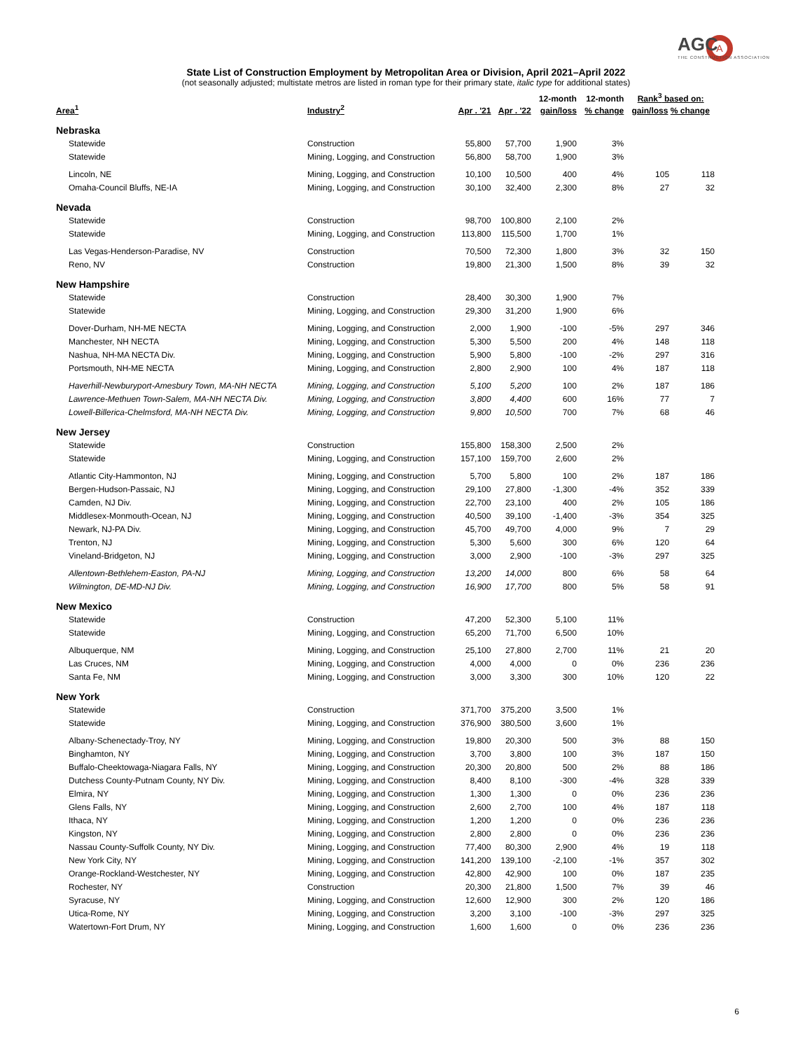A
AGC
THE CONSTRUCTION ASSOCIATION
State List of Construction Employment by Metropolitan Area or Division, April 2021–April 2022
(not seasonally adjusted; multistate metros are listed in roman type for their primary state, italic type for additional states)
| Area<sup>1</sup> | Industry<sup>2</sup> | Apr . '21 | Apr . '22 | 12-month gain/loss | 12-month % change | Rank<sup>3</sup> based on: gain/loss % change | |
| --- | --- | --- | --- | --- | --- | --- | --- |
| Nebraska | | | | | | | |
| Statewide | Construction | 55,800 | 57,700 | 1,900 | 3% | | |
| Statewide | Mining, Logging, and Construction | 56,800 | 58,700 | 1,900 | 3% | | |
| Lincoln, NE | Mining, Logging, and Construction | 10,100 | 10,500 | 400 | 4% | 105 | 118 |
| Omaha-Council Bluffs, NE-IA | Mining, Logging, and Construction | 30,100 | 32,400 | 2,300 | 8% | 27 | 32 |
| Nevada | | | | | | | |
| Statewide | Construction | 98,700 | 100,800 | 2,100 | 2% | | |
| Statewide | Mining, Logging, and Construction | 113,800 | 115,500 | 1,700 | 1% | | |
| Las Vegas-Henderson-Paradise, NV | Construction | 70,500 | 72,300 | 1,800 | 3% | 32 | 150 |
| Reno, NV | Construction | 19,800 | 21,300 | 1,500 | 8% | 39 | 32 |
| New Hampshire | | | | | | | |
| Statewide | Construction | 28,400 | 30,300 | 1,900 | 7% | | |
| Statewide | Mining, Logging, and Construction | 29,300 | 31,200 | 1,900 | 6% | | |
| Dover-Durham, NH-ME NECTA | Mining, Logging, and Construction | 2,000 | 1,900 | -100 | -5% | 297 | 346 |
| Manchester, NH NECTA | Mining, Logging, and Construction | 5,300 | 5,500 | 200 | 4% | 148 | 118 |
| Nashua, NH-MA NECTA Div. | Mining, Logging, and Construction | 5,900 | 5,800 | -100 | -2% | 297 | 316 |
| Portsmouth, NH-ME NECTA | Mining, Logging, and Construction | 2,800 | 2,900 | 100 | 4% | 187 | 118 |
| Haverhill-Newburyport-Amesbury Town, MA-NH NECTA | Mining, Logging, and Construction | 5,100 | 5,200 | 100 | 2% | 187 | 186 |
| Lawrence-Methuen Town-Salem, MA-NH NECTA Div. | Mining, Logging, and Construction | 3,800 | 4,400 | 600 | 16% | 77 | 7 |
| Lowell-Billerica-Chelmsford, MA-NH NECTA Div. | Mining, Logging, and Construction | 9,800 | 10,500 | 700 | 7% | 68 | 46 |
| New Jersey | | | | | | | |
| Statewide | Construction | 155,800 | 158,300 | 2,500 | 2% | | |
| Statewide | Mining, Logging, and Construction | 157,100 | 159,700 | 2,600 | 2% | | |
| Atlantic City-Hammonton, NJ | Mining, Logging, and Construction | 5,700 | 5,800 | 100 | 2% | 187 | 186 |
| Bergen-Hudson-Passaic, NJ | Mining, Logging, and Construction | 29,100 | 27,800 | -1,300 | -4% | 352 | 339 |
| Camden, NJ Div. | Mining, Logging, and Construction | 22,700 | 23,100 | 400 | 2% | 105 | 186 |
| Middlesex-Monmouth-Ocean, NJ | Mining, Logging, and Construction | 40,500 | 39,100 | -1,400 | -3% | 354 | 325 |
| Newark, NJ-PA Div. | Mining, Logging, and Construction | 45,700 | 49,700 | 4,000 | 9% | 7 | 29 |
| Trenton, NJ | Mining, Logging, and Construction | 5,300 | 5,600 | 300 | 6% | 120 | 64 |
| Vineland-Bridgeton, NJ | Mining, Logging, and Construction | 3,000 | 2,900 | -100 | -3% | 297 | 325 |
| Allentown-Bethlehem-Easton, PA-NJ | Mining, Logging, and Construction | 13,200 | 14,000 | 800 | 6% | 58 | 64 |
| Wilmington, DE-MD-NJ Div. | Mining, Logging, and Construction | 16,900 | 17,700 | 800 | 5% | 58 | 91 |
| New Mexico | | | | | | | |
| Statewide | Construction | 47,200 | 52,300 | 5,100 | 11% | | |
| Statewide | Mining, Logging, and Construction | 65,200 | 71,700 | 6,500 | 10% | | |
| Albuquerque, NM | Mining, Logging, and Construction | 25,100 | 27,800 | 2,700 | 11% | 21 | 20 |
| Las Cruces, NM | Mining, Logging, and Construction | 4,000 | 4,000 | 0 | 0% | 236 | 236 |
| Santa Fe, NM | Mining, Logging, and Construction | 3,000 | 3,300 | 300 | 10% | 120 | 22 |
| New York | | | | | | | |
| Statewide | Construction | 371,700 | 375,200 | 3,500 | 1% | | |
| Statewide | Mining, Logging, and Construction | 376,900 | 380,500 | 3,600 | 1% | | |
| Albany-Schenectady-Troy, NY | Mining, Logging, and Construction | 19,800 | 20,300 | 500 | 3% | 88 | 150 |
| Binghamton, NY | Mining, Logging, and Construction | 3,700 | 3,800 | 100 | 3% | 187 | 150 |
| Buffalo-Cheektowaga-Niagara Falls, NY | Mining, Logging, and Construction | 20,300 | 20,800 | 500 | 2% | 88 | 186 |
| Dutchess County-Putnam County, NY Div. | Mining, Logging, and Construction | 8,400 | 8,100 | -300 | -4% | 328 | 339 |
| Elmira, NY | Mining, Logging, and Construction | 1,300 | 1,300 | 0 | 0% | 236 | 236 |
| Glens Falls, NY | Mining, Logging, and Construction | 2,600 | 2,700 | 100 | 4% | 187 | 118 |
| Ithaca, NY | Mining, Logging, and Construction | 1,200 | 1,200 | 0 | 0% | 236 | 236 |
| Kingston, NY | Mining, Logging, and Construction | 2,800 | 2,800 | 0 | 0% | 236 | 236 |
| Nassau County-Suffolk County, NY Div. | Mining, Logging, and Construction | 77,400 | 80,300 | 2,900 | 4% | 19 | 118 |
| New York City, NY | Mining, Logging, and Construction | 141,200 | 139,100 | -2,100 | -1% | 357 | 302 |
| Orange-Rockland-Westchester, NY | Mining, Logging, and Construction | 42,800 | 42,900 | 100 | 0% | 187 | 235 |
| Rochester, NY | Construction | 20,300 | 21,800 | 1,500 | 7% | 39 | 46 |
| Syracuse, NY | Mining, Logging, and Construction | 12,600 | 12,900 | 300 | 2% | 120 | 186 |
| Utica-Rome, NY | Mining, Logging, and Construction | 3,200 | 3,100 | -100 | -3% | 297 | 325 |
| Watertown-Fort Drum, NY | Mining, Logging, and Construction | 1,600 | 1,600 | 0 | 0% | 236 | 236 |
6